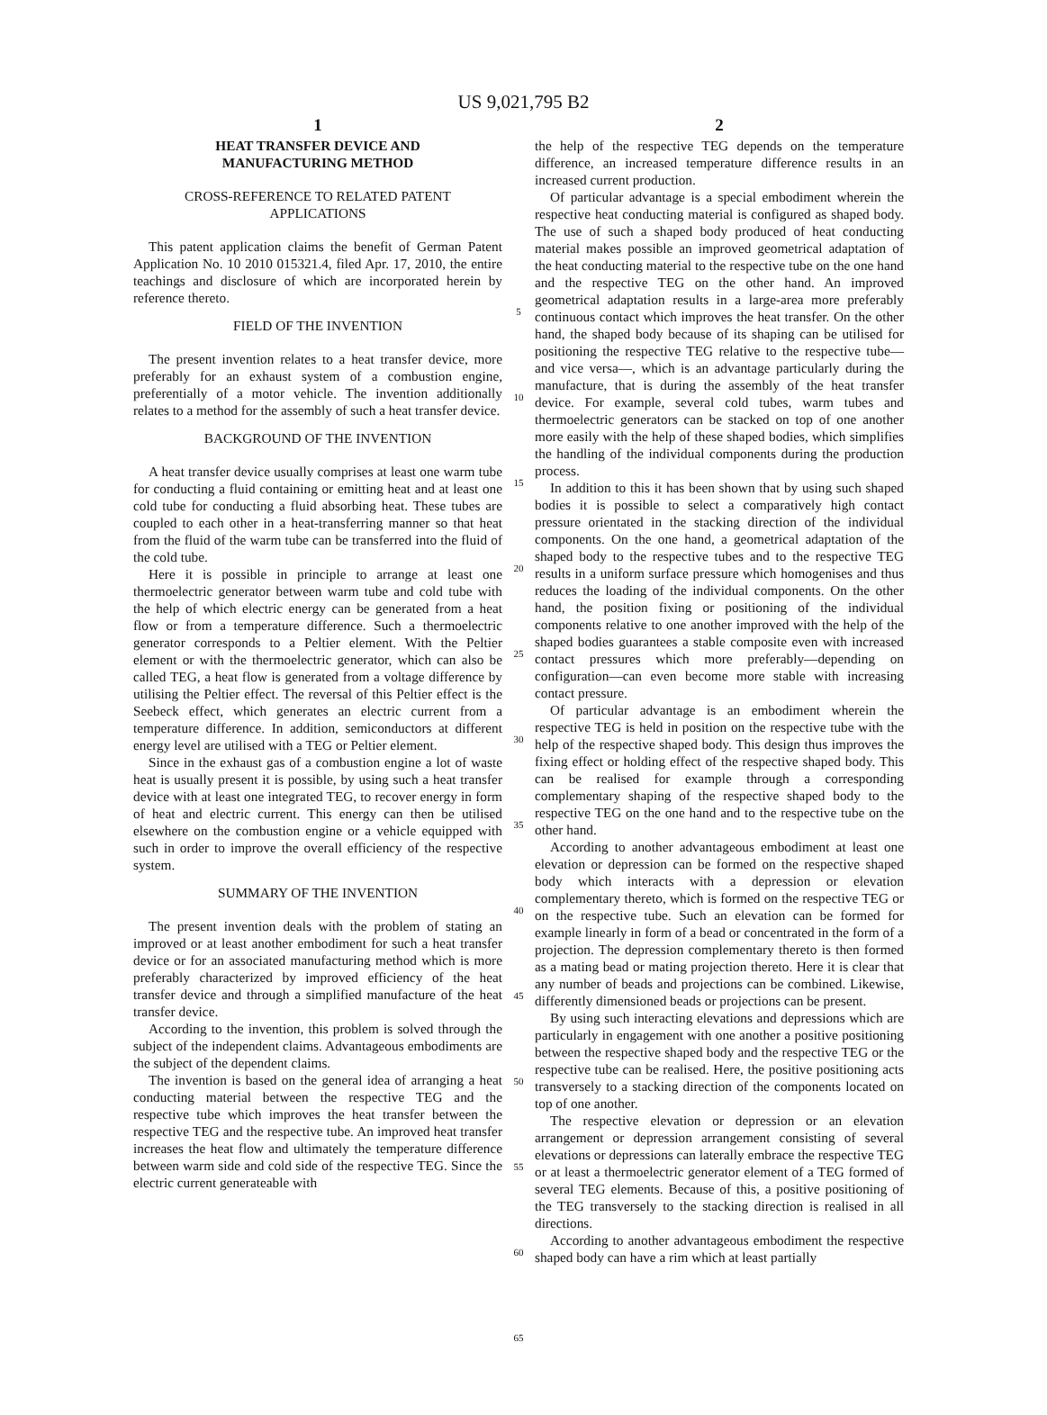US 9,021,795 B2
1
HEAT TRANSFER DEVICE AND
MANUFACTURING METHOD
CROSS-REFERENCE TO RELATED PATENT
APPLICATIONS
This patent application claims the benefit of German Patent Application No. 10 2010 015321.4, filed Apr. 17, 2010, the entire teachings and disclosure of which are incorporated herein by reference thereto.
FIELD OF THE INVENTION
The present invention relates to a heat transfer device, more preferably for an exhaust system of a combustion engine, preferentially of a motor vehicle. The invention additionally relates to a method for the assembly of such a heat transfer device.
BACKGROUND OF THE INVENTION
A heat transfer device usually comprises at least one warm tube for conducting a fluid containing or emitting heat and at least one cold tube for conducting a fluid absorbing heat. These tubes are coupled to each other in a heat-transferring manner so that heat from the fluid of the warm tube can be transferred into the fluid of the cold tube.
Here it is possible in principle to arrange at least one thermoelectric generator between warm tube and cold tube with the help of which electric energy can be generated from a heat flow or from a temperature difference. Such a thermoelectric generator corresponds to a Peltier element. With the Peltier element or with the thermoelectric generator, which can also be called TEG, a heat flow is generated from a voltage difference by utilising the Peltier effect. The reversal of this Peltier effect is the Seebeck effect, which generates an electric current from a temperature difference. In addition, semiconductors at different energy level are utilised with a TEG or Peltier element.
Since in the exhaust gas of a combustion engine a lot of waste heat is usually present it is possible, by using such a heat transfer device with at least one integrated TEG, to recover energy in form of heat and electric current. This energy can then be utilised elsewhere on the combustion engine or a vehicle equipped with such in order to improve the overall efficiency of the respective system.
SUMMARY OF THE INVENTION
The present invention deals with the problem of stating an improved or at least another embodiment for such a heat transfer device or for an associated manufacturing method which is more preferably characterized by improved efficiency of the heat transfer device and through a simplified manufacture of the heat transfer device.
According to the invention, this problem is solved through the subject of the independent claims. Advantageous embodiments are the subject of the dependent claims.
The invention is based on the general idea of arranging a heat conducting material between the respective TEG and the respective tube which improves the heat transfer between the respective TEG and the respective tube. An improved heat transfer increases the heat flow and ultimately the temperature difference between warm side and cold side of the respective TEG. Since the electric current generateable with
5
10
15
20
25
30
35
40
45
50
55
60
65
2
the help of the respective TEG depends on the temperature difference, an increased temperature difference results in an increased current production.
Of particular advantage is a special embodiment wherein the respective heat conducting material is configured as shaped body. The use of such a shaped body produced of heat conducting material makes possible an improved geometrical adaptation of the heat conducting material to the respective tube on the one hand and the respective TEG on the other hand. An improved geometrical adaptation results in a large-area more preferably continuous contact which improves the heat transfer. On the other hand, the shaped body because of its shaping can be utilised for positioning the respective TEG relative to the respective tube—and vice versa—, which is an advantage particularly during the manufacture, that is during the assembly of the heat transfer device. For example, several cold tubes, warm tubes and thermoelectric generators can be stacked on top of one another more easily with the help of these shaped bodies, which simplifies the handling of the individual components during the production process.
In addition to this it has been shown that by using such shaped bodies it is possible to select a comparatively high contact pressure orientated in the stacking direction of the individual components. On the one hand, a geometrical adaptation of the shaped body to the respective tubes and to the respective TEG results in a uniform surface pressure which homogenises and thus reduces the loading of the individual components. On the other hand, the position fixing or positioning of the individual components relative to one another improved with the help of the shaped bodies guarantees a stable composite even with increased contact pressures which more preferably—depending on configuration—can even become more stable with increasing contact pressure.
Of particular advantage is an embodiment wherein the respective TEG is held in position on the respective tube with the help of the respective shaped body. This design thus improves the fixing effect or holding effect of the respective shaped body. This can be realised for example through a corresponding complementary shaping of the respective shaped body to the respective TEG on the one hand and to the respective tube on the other hand.
According to another advantageous embodiment at least one elevation or depression can be formed on the respective shaped body which interacts with a depression or elevation complementary thereto, which is formed on the respective TEG or on the respective tube. Such an elevation can be formed for example linearly in form of a bead or concentrated in the form of a projection. The depression complementary thereto is then formed as a mating bead or mating projection thereto. Here it is clear that any number of beads and projections can be combined. Likewise, differently dimensioned beads or projections can be present.
By using such interacting elevations and depressions which are particularly in engagement with one another a positive positioning between the respective shaped body and the respective TEG or the respective tube can be realised. Here, the positive positioning acts transversely to a stacking direction of the components located on top of one another.
The respective elevation or depression or an elevation arrangement or depression arrangement consisting of several elevations or depressions can laterally embrace the respective TEG or at least a thermoelectric generator element of a TEG formed of several TEG elements. Because of this, a positive positioning of the TEG transversely to the stacking direction is realised in all directions.
According to another advantageous embodiment the respective shaped body can have a rim which at least partially